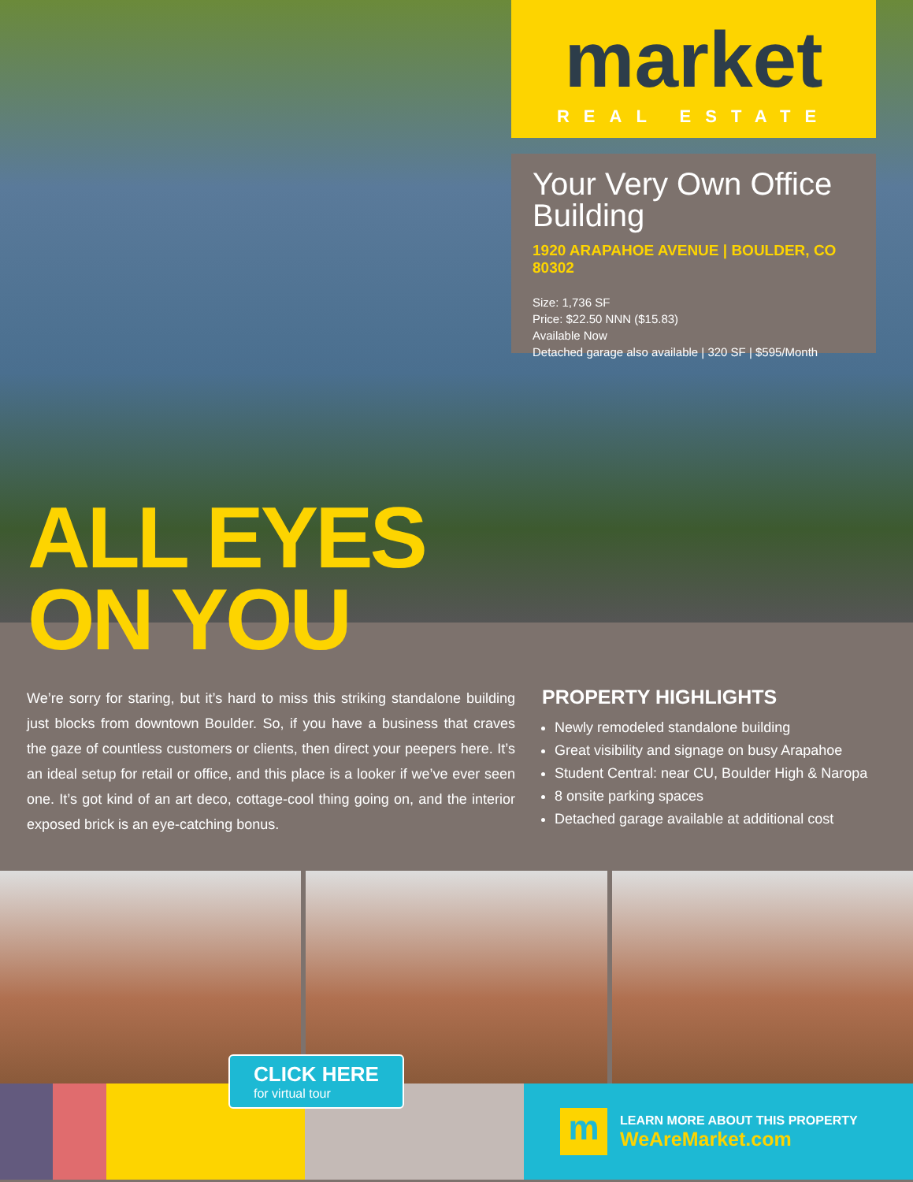market
REAL ESTATE
Your Very Own Office Building
1920 ARAPAHOE AVENUE | BOULDER, CO 80302
Size: 1,736 SF
Price: $22.50 NNN ($15.83)
Available Now
Detached garage also available | 320 SF | $595/Month
ALL EYES
ON YOU
We’re sorry for staring, but it’s hard to miss this striking standalone building just blocks from downtown Boulder. So, if you have a business that craves the gaze of countless customers or clients, then direct your peepers here. It’s an ideal setup for retail or office, and this place is a looker if we’ve ever seen one. It’s got kind of an art deco, cottage-cool thing going on, and the interior exposed brick is an eye-catching bonus.
PROPERTY HIGHLIGHTS
Newly remodeled standalone building
Great visibility and signage on busy Arapahoe
Student Central: near CU, Boulder High & Naropa
8 onsite parking spaces
Detached garage available at additional cost
CLICK HERE
for virtual tour
m
LEARN MORE ABOUT THIS PROPERTY
WeAreMarket.com